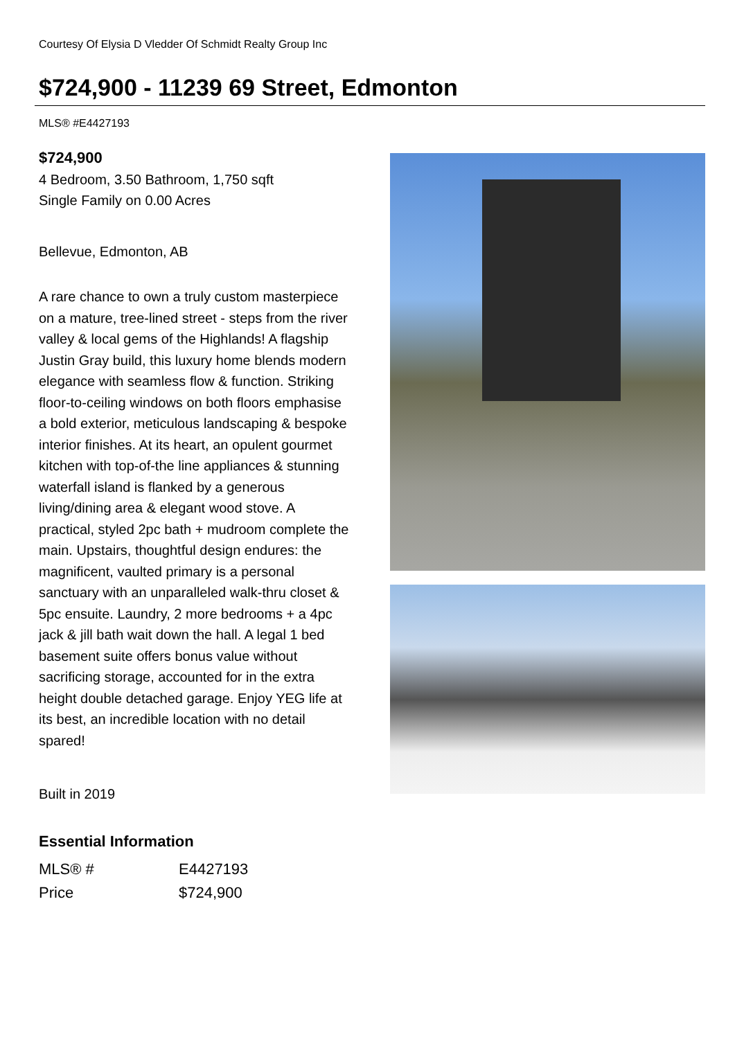Courtesy Of Elysia D Vledder Of Schmidt Realty Group Inc
$724,900 - 11239 69 Street, Edmonton
MLS® #E4427193
$724,900
4 Bedroom, 3.50 Bathroom, 1,750 sqft
Single Family on 0.00 Acres
Bellevue, Edmonton, AB
A rare chance to own a truly custom masterpiece on a mature, tree-lined street - steps from the river valley & local gems of the Highlands! A flagship Justin Gray build, this luxury home blends modern elegance with seamless flow & function. Striking floor-to-ceiling windows on both floors emphasise a bold exterior, meticulous landscaping & bespoke interior finishes. At its heart, an opulent gourmet kitchen with top-of-the line appliances & stunning waterfall island is flanked by a generous living/dining area & elegant wood stove. A practical, styled 2pc bath + mudroom complete the main. Upstairs, thoughtful design endures: the magnificent, vaulted primary is a personal sanctuary with an unparalleled walk-thru closet & 5pc ensuite. Laundry, 2 more bedrooms + a 4pc jack & jill bath wait down the hall. A legal 1 bed basement suite offers bonus value without sacrificing storage, accounted for in the extra height double detached garage. Enjoy YEG life at its best, an incredible location with no detail spared!
Built in 2019
Essential Information
| MLS® # | E4427193 |
| Price | $724,900 |